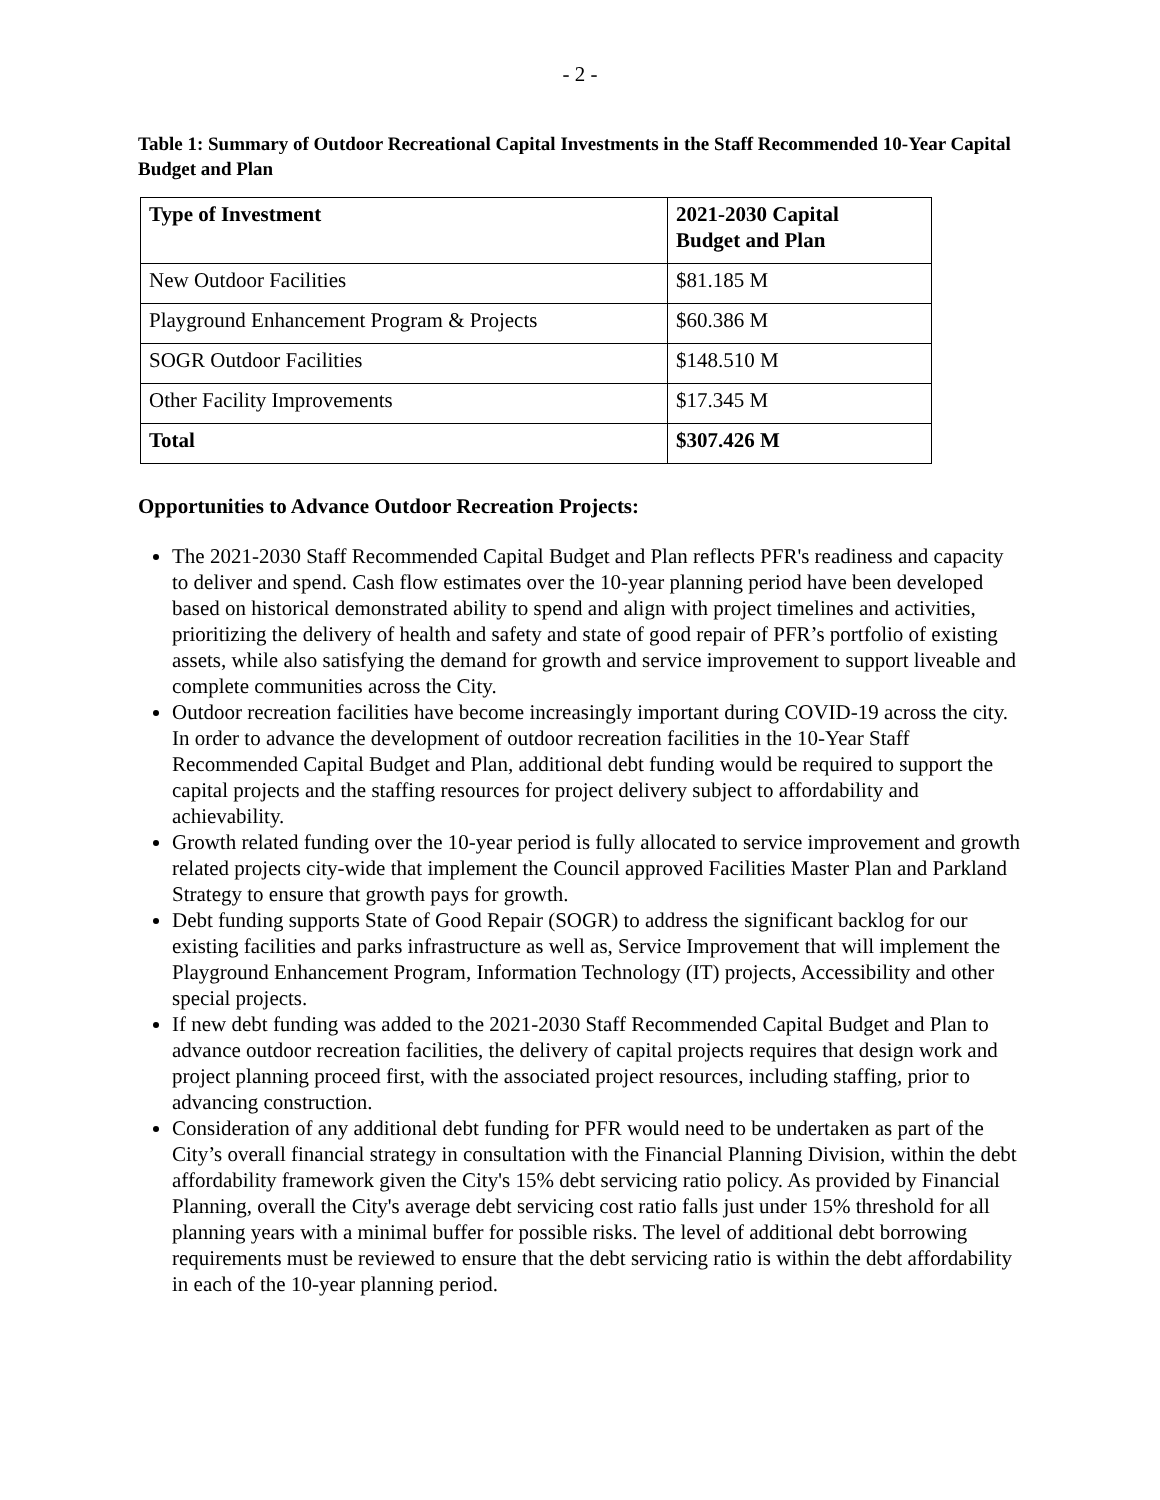- 2 -
Table 1: Summary of Outdoor Recreational Capital Investments in the Staff Recommended 10-Year Capital Budget and Plan
| Type of Investment | 2021-2030 Capital Budget and Plan |
| --- | --- |
| New Outdoor Facilities | $81.185 M |
| Playground Enhancement Program & Projects | $60.386 M |
| SOGR Outdoor Facilities | $148.510 M |
| Other Facility Improvements | $17.345 M |
| Total | $307.426 M |
Opportunities to Advance Outdoor Recreation Projects:
The 2021-2030 Staff Recommended Capital Budget and Plan reflects PFR's readiness and capacity to deliver and spend. Cash flow estimates over the 10-year planning period have been developed based on historical demonstrated ability to spend and align with project timelines and activities, prioritizing the delivery of health and safety and state of good repair of PFR’s portfolio of existing assets, while also satisfying the demand for growth and service improvement to support liveable and complete communities across the City.
Outdoor recreation facilities have become increasingly important during COVID-19 across the city. In order to advance the development of outdoor recreation facilities in the 10-Year Staff Recommended Capital Budget and Plan, additional debt funding would be required to support the capital projects and the staffing resources for project delivery subject to affordability and achievability.
Growth related funding over the 10-year period is fully allocated to service improvement and growth related projects city-wide that implement the Council approved Facilities Master Plan and Parkland Strategy to ensure that growth pays for growth.
Debt funding supports State of Good Repair (SOGR) to address the significant backlog for our existing facilities and parks infrastructure as well as, Service Improvement that will implement the Playground Enhancement Program, Information Technology (IT) projects, Accessibility and other special projects.
If new debt funding was added to the 2021-2030 Staff Recommended Capital Budget and Plan to advance outdoor recreation facilities, the delivery of capital projects requires that design work and project planning proceed first, with the associated project resources, including staffing, prior to advancing construction.
Consideration of any additional debt funding for PFR would need to be undertaken as part of the City’s overall financial strategy in consultation with the Financial Planning Division, within the debt affordability framework given the City's 15% debt servicing ratio policy. As provided by Financial Planning, overall the City's average debt servicing cost ratio falls just under 15% threshold for all planning years with a minimal buffer for possible risks. The level of additional debt borrowing requirements must be reviewed to ensure that the debt servicing ratio is within the debt affordability in each of the 10-year planning period.